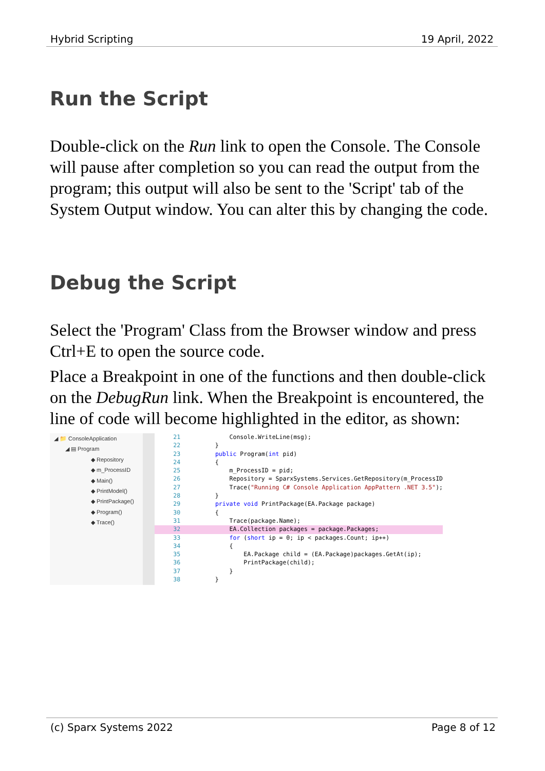Hybrid Scripting 19 April, 2022
Run the Script
Double-click on the Run link to open the Console. The Console will pause after completion so you can read the output from the program; this output will also be sent to the 'Script' tab of the System Output window. You can alter this by changing the code.
Debug the Script
Select the 'Program' Class from the Browser window and press Ctrl+E to open the source code.
Place a Breakpoint in one of the functions and then double-click on the DebugRun link. When the Breakpoint is encountered, the line of code will become highlighted in the editor, as shown:
◢ 📁 ConsoleApplication
◢ ▤ Program
◆ Repository
◆ m_ProcessID
◆ Main()
◆ PrintModel()
◆ PrintPackage()
◆ Program()
◆ Trace()
21 Console.WriteLine(msg);
22 }
23 public Program(int pid)
24 {
25 m_ProcessID = pid;
26 Repository = SparxSystems.Services.GetRepository(m_ProcessID
27 Trace("Running C# Console Application AppPattern .NET 3.5");
28 }
29 private void PrintPackage(EA.Package package)
30 {
31 Trace(package.Name);
32 EA.Collection packages = package.Packages;
33 for (short ip = 0; ip < packages.Count; ip++)
34 {
35 EA.Package child = (EA.Package)packages.GetAt(ip);
36 PrintPackage(child);
37 }
38 }
(c) Sparx Systems 2022 Page 8 of 12